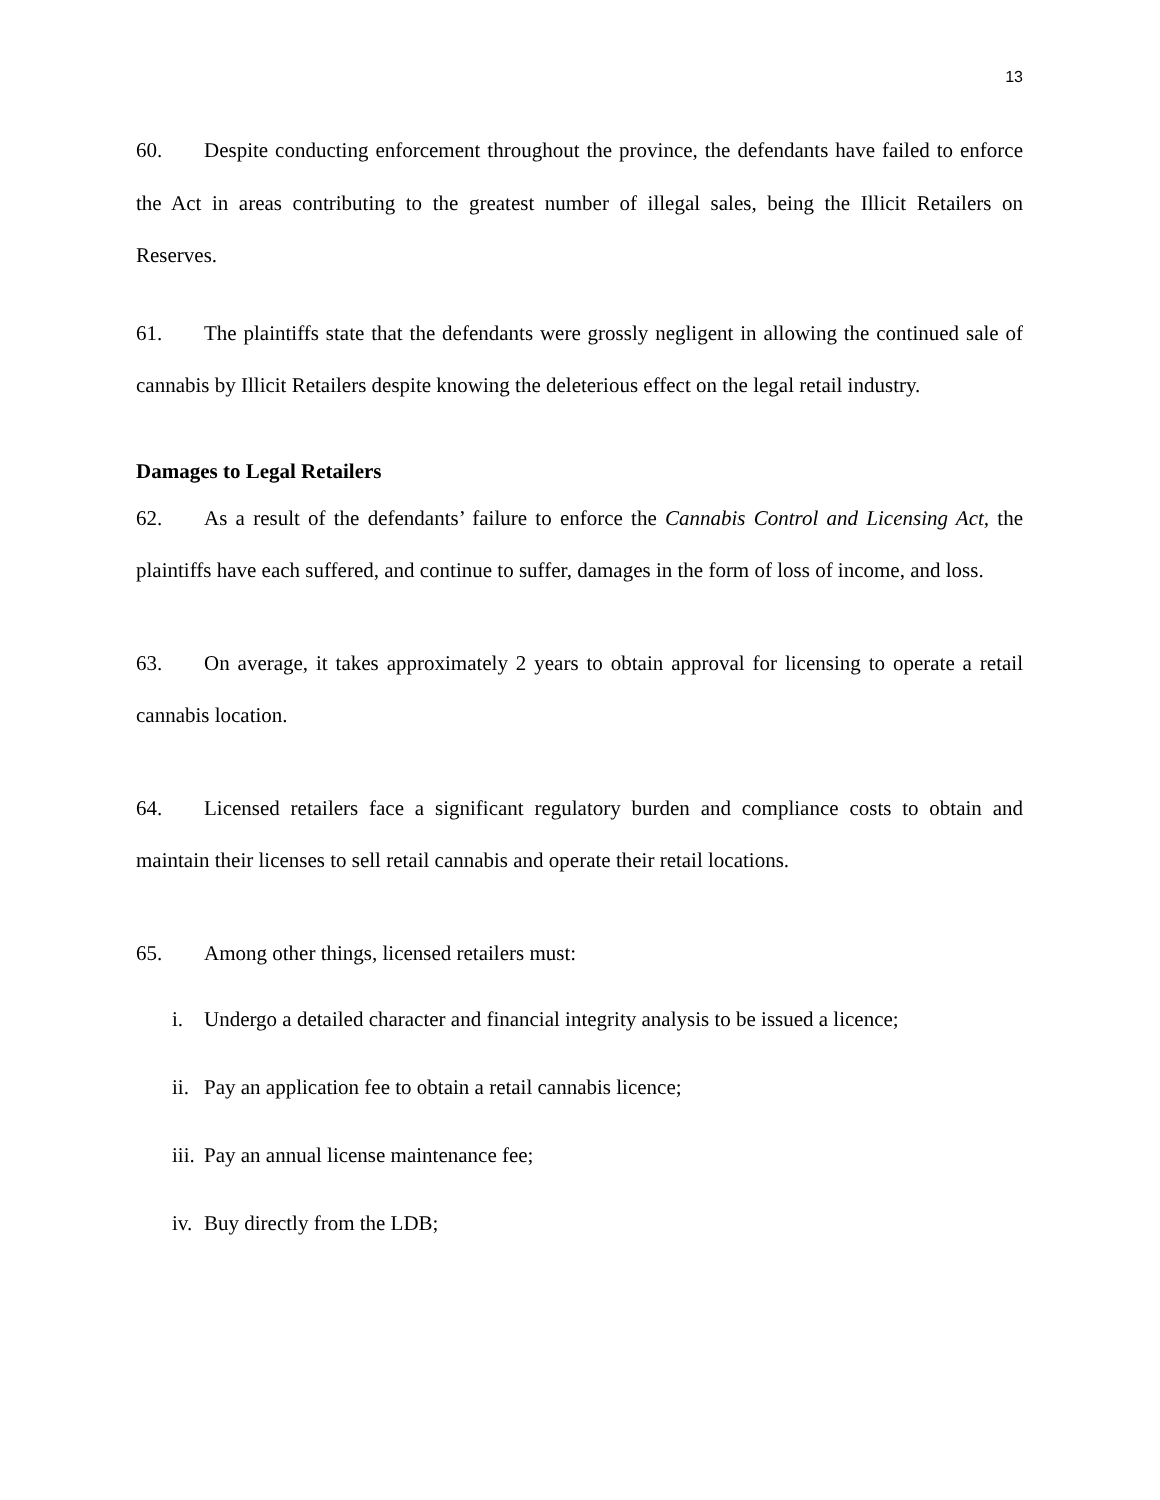13
60. Despite conducting enforcement throughout the province, the defendants have failed to enforce the Act in areas contributing to the greatest number of illegal sales, being the Illicit Retailers on Reserves.
61. The plaintiffs state that the defendants were grossly negligent in allowing the continued sale of cannabis by Illicit Retailers despite knowing the deleterious effect on the legal retail industry.
Damages to Legal Retailers
62. As a result of the defendants’ failure to enforce the Cannabis Control and Licensing Act, the plaintiffs have each suffered, and continue to suffer, damages in the form of loss of income, and loss.
63. On average, it takes approximately 2 years to obtain approval for licensing to operate a retail cannabis location.
64. Licensed retailers face a significant regulatory burden and compliance costs to obtain and maintain their licenses to sell retail cannabis and operate their retail locations.
65. Among other things, licensed retailers must:
i. Undergo a detailed character and financial integrity analysis to be issued a licence;
ii. Pay an application fee to obtain a retail cannabis licence;
iii. Pay an annual license maintenance fee;
iv. Buy directly from the LDB;